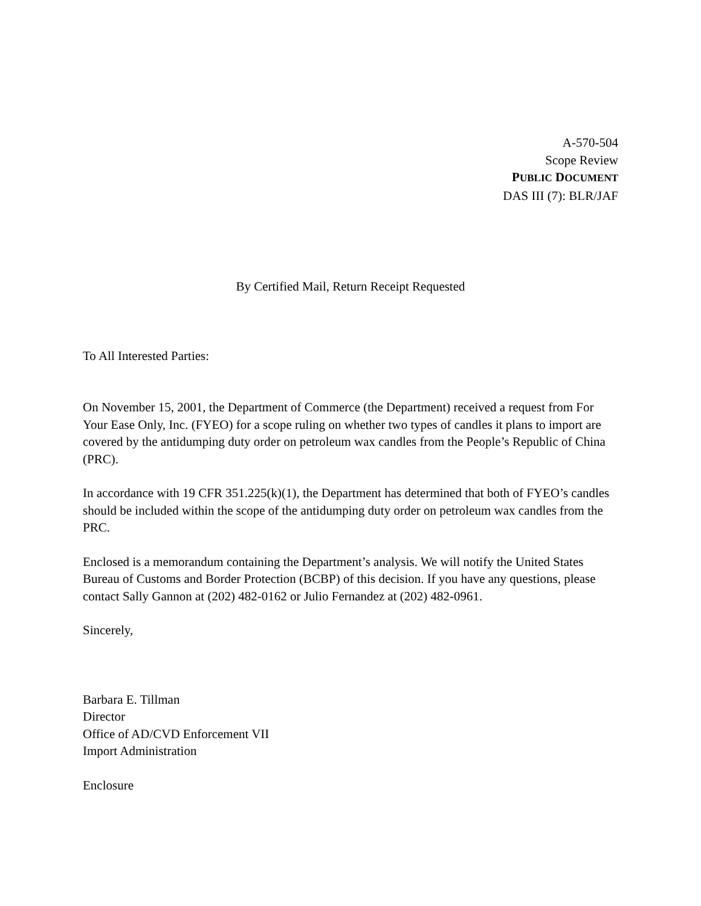A-570-504
Scope Review
PUBLIC DOCUMENT
DAS III (7): BLR/JAF
By Certified Mail, Return Receipt Requested
To All Interested Parties:
On November 15, 2001, the Department of Commerce (the Department) received a request from For Your Ease Only, Inc. (FYEO) for a scope ruling on whether two types of candles it plans to import are covered by the antidumping duty order on petroleum wax candles from the People’s Republic of China (PRC).
In accordance with 19 CFR 351.225(k)(1), the Department has determined that both of FYEO’s candles should be included within the scope of the antidumping duty order on petroleum wax candles from the PRC.
Enclosed is a memorandum containing the Department’s analysis. We will notify the United States Bureau of Customs and Border Protection (BCBP) of this decision. If you have any questions, please contact Sally Gannon at (202) 482-0162 or Julio Fernandez at (202) 482-0961.
Sincerely,
Barbara E. Tillman
Director
Office of AD/CVD Enforcement VII
Import Administration
Enclosure